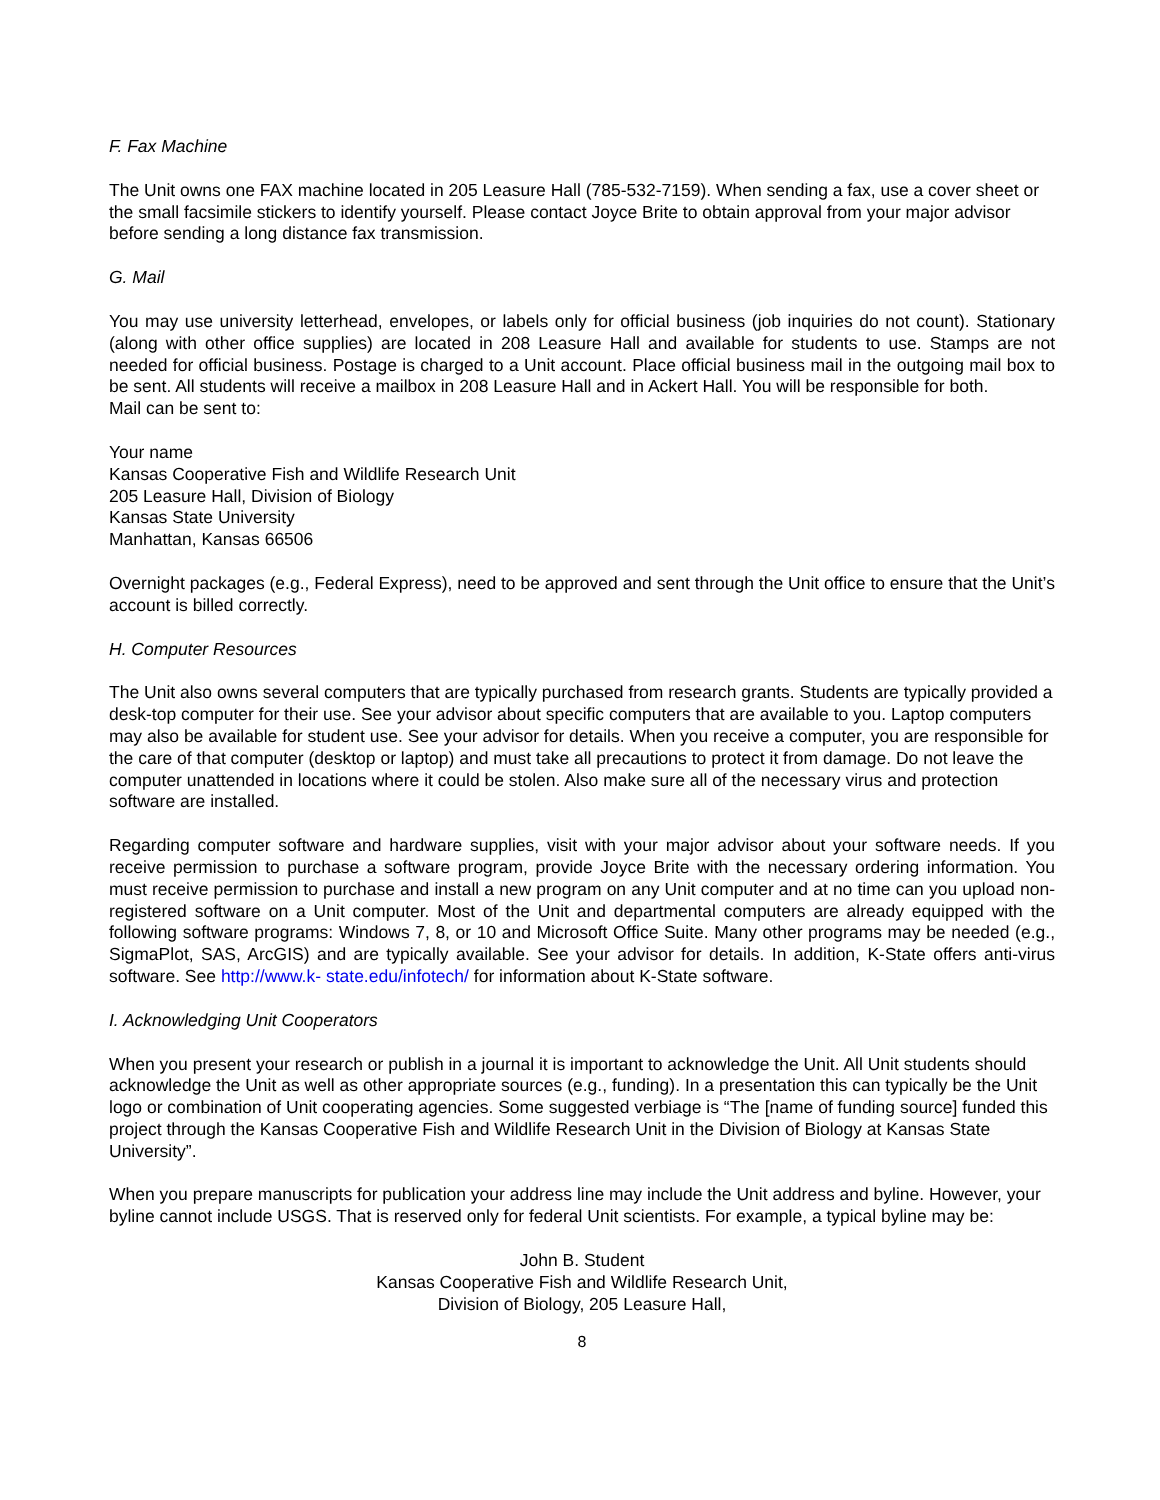F. Fax Machine
The Unit owns one FAX machine located in 205 Leasure Hall (785-532-7159). When sending a fax, use a cover sheet or the small facsimile stickers to identify yourself. Please contact Joyce Brite to obtain approval from your major advisor before sending a long distance fax transmission.
G. Mail
You may use university letterhead, envelopes, or labels only for official business (job inquiries do not count). Stationary (along with other office supplies) are located in 208 Leasure Hall and available for students to use. Stamps are not needed for official business. Postage is charged to a Unit account. Place official business mail in the outgoing mail box to be sent. All students will receive a mailbox in 208 Leasure Hall and in Ackert Hall. You will be responsible for both.
Mail can be sent to:
Your name
Kansas Cooperative Fish and Wildlife Research Unit
205 Leasure Hall, Division of Biology
Kansas State University
Manhattan, Kansas 66506
Overnight packages (e.g., Federal Express), need to be approved and sent through the Unit office to ensure that the Unit’s account is billed correctly.
H. Computer Resources
The Unit also owns several computers that are typically purchased from research grants. Students are typically provided a desk-top computer for their use. See your advisor about specific computers that are available to you. Laptop computers may also be available for student use. See your advisor for details. When you receive a computer, you are responsible for the care of that computer (desktop or laptop) and must take all precautions to protect it from damage. Do not leave the computer unattended in locations where it could be stolen. Also make sure all of the necessary virus and protection software are installed.
Regarding computer software and hardware supplies, visit with your major advisor about your software needs. If you receive permission to purchase a software program, provide Joyce Brite with the necessary ordering information. You must receive permission to purchase and install a new program on any Unit computer and at no time can you upload non-registered software on a Unit computer. Most of the Unit and departmental computers are already equipped with the following software programs: Windows 7, 8, or 10 and Microsoft Office Suite. Many other programs may be needed (e.g., SigmaPlot, SAS, ArcGIS) and are typically available. See your advisor for details. In addition, K-State offers anti-virus software. See http://www.k- state.edu/infotech/ for information about K-State software.
I. Acknowledging Unit Cooperators
When you present your research or publish in a journal it is important to acknowledge the Unit. All Unit students should acknowledge the Unit as well as other appropriate sources (e.g., funding). In a presentation this can typically be the Unit logo or combination of Unit cooperating agencies. Some suggested verbiage is “The [name of funding source] funded this project through the Kansas Cooperative Fish and Wildlife Research Unit in the Division of Biology at Kansas State University”.
When you prepare manuscripts for publication your address line may include the Unit address and byline. However, your byline cannot include USGS. That is reserved only for federal Unit scientists. For example, a typical byline may be:
John B. Student
Kansas Cooperative Fish and Wildlife Research Unit,
Division of Biology, 205 Leasure Hall,
8